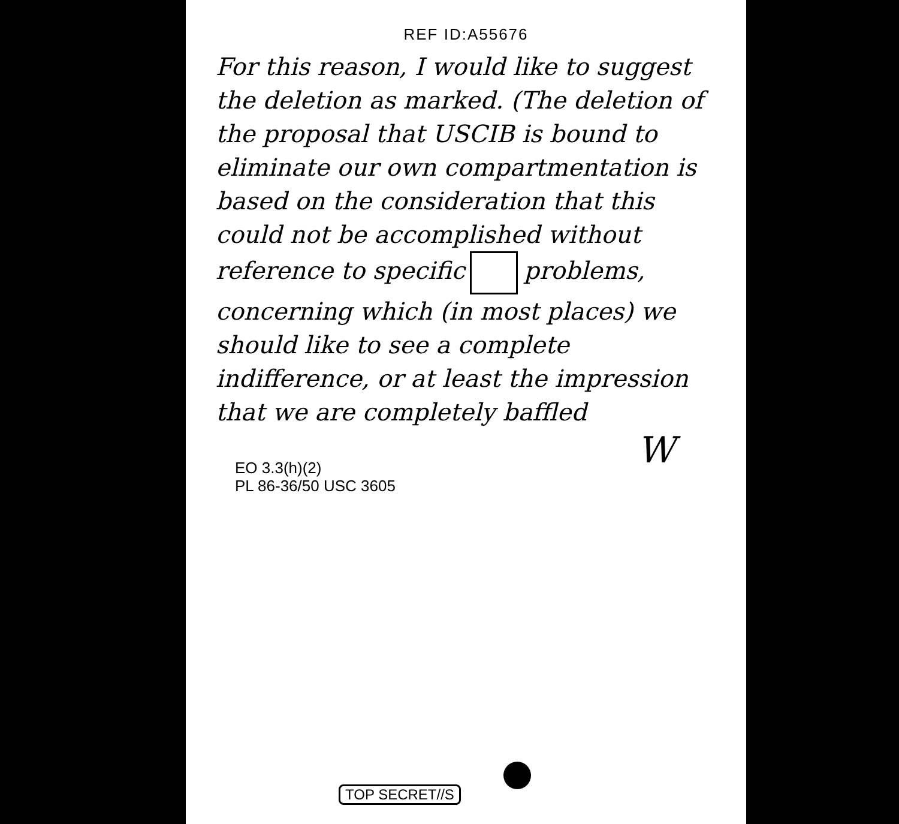REF ID:A55676
For this reason, I would like to suggest the deletion as marked. (The deletion of the proposal that USCIB is bound to eliminate our own compartmentation is based on the consideration that this could not be accomplished without reference to specific problems, concerning which (in most places) we should like to see a complete indifference, or at least the impression that we are completely baffled
W
EO 3.3(h)(2)
PL 86-36/50 USC 3605
TOP SECRET//S